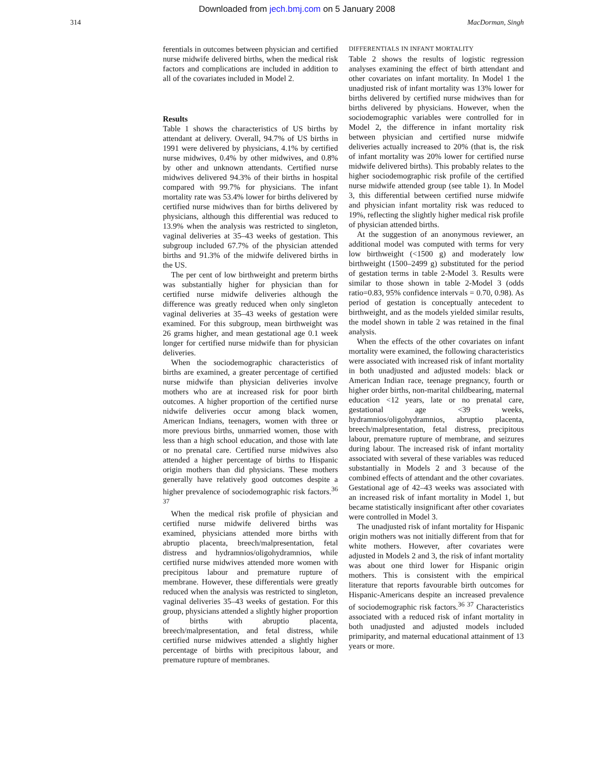Downloaded from jech.bmj.com on 5 January 2008
314 MacDorman, Singh
ferentials in outcomes between physician and certified nurse midwife delivered births, when the medical risk factors and complications are included in addition to all of the covariates included in Model 2.
Results
Table 1 shows the characteristics of US births by attendant at delivery. Overall, 94.7% of US births in 1991 were delivered by physicians, 4.1% by certified nurse midwives, 0.4% by other midwives, and 0.8% by other and unknown attendants. Certified nurse midwives delivered 94.3% of their births in hospital compared with 99.7% for physicians. The infant mortality rate was 53.4% lower for births delivered by certified nurse midwives than for births delivered by physicians, although this differential was reduced to 13.9% when the analysis was restricted to singleton, vaginal deliveries at 35–43 weeks of gestation. This subgroup included 67.7% of the physician attended births and 91.3% of the midwife delivered births in the US.
The per cent of low birthweight and preterm births was substantially higher for physician than for certified nurse midwife deliveries although the difference was greatly reduced when only singleton vaginal deliveries at 35–43 weeks of gestation were examined. For this subgroup, mean birthweight was 26 grams higher, and mean gestational age 0.1 week longer for certified nurse midwife than for physician deliveries.
When the sociodemographic characteristics of births are examined, a greater percentage of certified nurse midwife than physician deliveries involve mothers who are at increased risk for poor birth outcomes. A higher proportion of the certified nurse nidwife deliveries occur among black women, American Indians, teenagers, women with three or more previous births, unmarried women, those with less than a high school education, and those with late or no prenatal care. Certified nurse midwives also attended a higher percentage of births to Hispanic origin mothers than did physicians. These mothers generally have relatively good outcomes despite a higher prevalence of sociodemographic risk factors.<sup>36 37</sup>
When the medical risk profile of physician and certified nurse midwife delivered births was examined, physicians attended more births with abruptio placenta, breech/malpresentation, fetal distress and hydramnios/oligohydramnios, while certified nurse midwives attended more women with precipitous labour and premature rupture of membrane. However, these differentials were greatly reduced when the analysis was restricted to singleton, vaginal deliveries 35–43 weeks of gestation. For this group, physicians attended a slightly higher proportion of births with abruptio placenta, breech/malpresentation, and fetal distress, while certified nurse midwives attended a slightly higher percentage of births with precipitous labour, and premature rupture of membranes.
DIFFERENTIALS IN INFANT MORTALITY
Table 2 shows the results of logistic regression analyses examining the effect of birth attendant and other covariates on infant mortality. In Model 1 the unadjusted risk of infant mortality was 13% lower for births delivered by certified nurse midwives than for births delivered by physicians. However, when the sociodemographic variables were controlled for in Model 2, the difference in infant mortality risk between physician and certified nurse midwife deliveries actually increased to 20% (that is, the risk of infant mortality was 20% lower for certified nurse midwife delivered births). This probably relates to the higher sociodemographic risk profile of the certified nurse midwife attended group (see table 1). In Model 3, this differential between certified nurse midwife and physician infant mortality risk was reduced to 19%, reflecting the slightly higher medical risk profile of physician attended births.
At the suggestion of an anonymous reviewer, an additional model was computed with terms for very low birthweight (<1500 g) and moderately low birthweight (1500–2499 g) substituted for the period of gestation terms in table 2-Model 3. Results were similar to those shown in table 2-Model 3 (odds ratio=0.83, 95% confidence intervals = 0.70, 0.98). As period of gestation is conceptually antecedent to birthweight, and as the models yielded similar results, the model shown in table 2 was retained in the final analysis.
When the effects of the other covariates on infant mortality were examined, the following characteristics were associated with increased risk of infant mortality in both unadjusted and adjusted models: black or American Indian race, teenage pregnancy, fourth or higher order births, non-marital childbearing, maternal education <12 years, late or no prenatal care, gestational age <39 weeks, hydramnios/oligohydramnios, abruptio placenta, breech/malpresentation, fetal distress, precipitous labour, premature rupture of membrane, and seizures during labour. The increased risk of infant mortality associated with several of these variables was reduced substantially in Models 2 and 3 because of the combined effects of attendant and the other covariates. Gestational age of 42–43 weeks was associated with an increased risk of infant mortality in Model 1, but became statistically insignificant after other covariates were controlled in Model 3.
The unadjusted risk of infant mortality for Hispanic origin mothers was not initially different from that for white mothers. However, after covariates were adjusted in Models 2 and 3, the risk of infant mortality was about one third lower for Hispanic origin mothers. This is consistent with the empirical literature that reports favourable birth outcomes for Hispanic-Americans despite an increased prevalence of sociodemographic risk factors.<sup>36 37</sup> Characteristics associated with a reduced risk of infant mortality in both unadjusted and adjusted models included primiparity, and maternal educational attainment of 13 years or more.